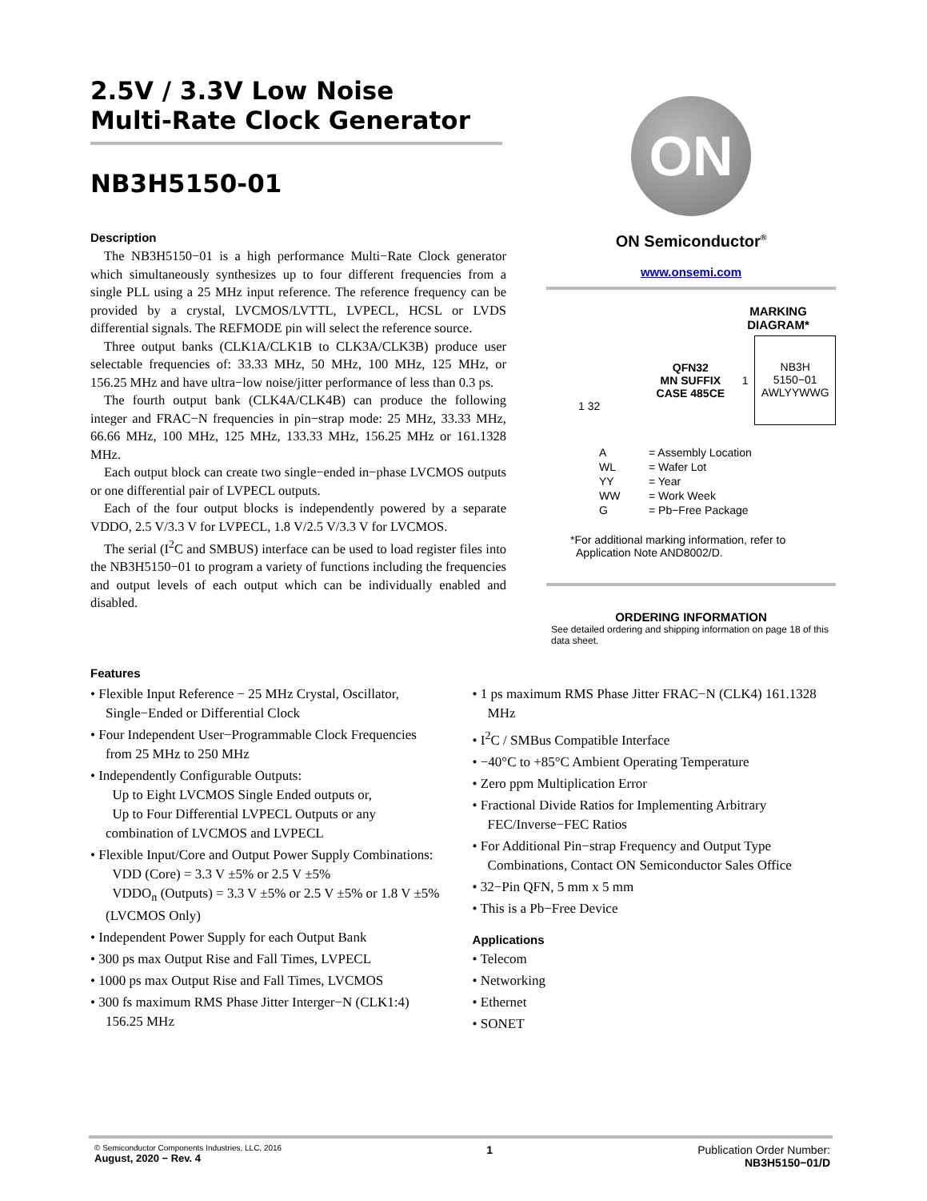2.5V / 3.3V Low Noise
Multi-Rate Clock Generator
NB3H5150-01
Description
The NB3H5150−01 is a high performance Multi−Rate Clock generator which simultaneously synthesizes up to four different frequencies from a single PLL using a 25 MHz input reference. The reference frequency can be provided by a crystal, LVCMOS/LVTTL, LVPECL, HCSL or LVDS differential signals. The REFMODE pin will select the reference source.
Three output banks (CLK1A/CLK1B to CLK3A/CLK3B) produce user selectable frequencies of: 33.33 MHz, 50 MHz, 100 MHz, 125 MHz, or 156.25 MHz and have ultra−low noise/jitter performance of less than 0.3 ps.
The fourth output bank (CLK4A/CLK4B) can produce the following integer and FRAC−N frequencies in pin−strap mode: 25 MHz, 33.33 MHz, 66.66 MHz, 100 MHz, 125 MHz, 133.33 MHz, 156.25 MHz or 161.1328 MHz.
Each output block can create two single−ended in−phase LVCMOS outputs or one differential pair of LVPECL outputs.
Each of the four output blocks is independently powered by a separate VDDO, 2.5 V/3.3 V for LVPECL, 1.8 V/2.5 V/3.3 V for LVCMOS.
The serial (I<sup>2</sup>C and SMBUS) interface can be used to load register files into the NB3H5150−01 to program a variety of functions including the frequencies and output levels of each output which can be individually enabled and disabled.
ON
ON Semiconductor<sup>®</sup>
www.onsemi.com
MARKING DIAGRAM*
1 32
QFN32
MN SUFFIX
CASE 485CE
1
NB3H
5150−01
AWLYYWWG
| A | = Assembly Location |
| WL | = Wafer Lot |
| YY | = Year |
| WW | = Work Week |
| G | = Pb−Free Package |
*For additional marking information, refer to
Application Note AND8002/D.
ORDERING INFORMATION
See detailed ordering and shipping information on page 18 of this data sheet.
Features
• Flexible Input Reference − 25 MHz Crystal, Oscillator, Single−Ended or Differential Clock
• Four Independent User−Programmable Clock Frequencies from 25 MHz to 250 MHz
• Independently Configurable Outputs:
Up to Eight LVCMOS Single Ended outputs or,
Up to Four Differential LVPECL Outputs or any combination of LVCMOS and LVPECL
• Flexible Input/Core and Output Power Supply Combinations:
VDD (Core) = 3.3 V ±5% or 2.5 V ±5%
VDDO<sub>n</sub> (Outputs) = 3.3 V ±5% or 2.5 V ±5% or 1.8 V ±5% (LVCMOS Only)
• Independent Power Supply for each Output Bank
• 300 ps max Output Rise and Fall Times, LVPECL
• 1000 ps max Output Rise and Fall Times, LVCMOS
• 300 fs maximum RMS Phase Jitter Interger−N (CLK1:4) 156.25 MHz
• 1 ps maximum RMS Phase Jitter FRAC−N (CLK4) 161.1328 MHz
• I<sup>2</sup>C / SMBus Compatible Interface
• −40°C to +85°C Ambient Operating Temperature
• Zero ppm Multiplication Error
• Fractional Divide Ratios for Implementing Arbitrary FEC/Inverse−FEC Ratios
• For Additional Pin−strap Frequency and Output Type Combinations, Contact ON Semiconductor Sales Office
• 32−Pin QFN, 5 mm x 5 mm
• This is a Pb−Free Device
Applications
• Telecom
• Networking
• Ethernet
• SONET
© Semiconductor Components Industries, LLC, 2016
August, 2020 − Rev. 4
1 Publication Order Number:
NB3H5150−01/D